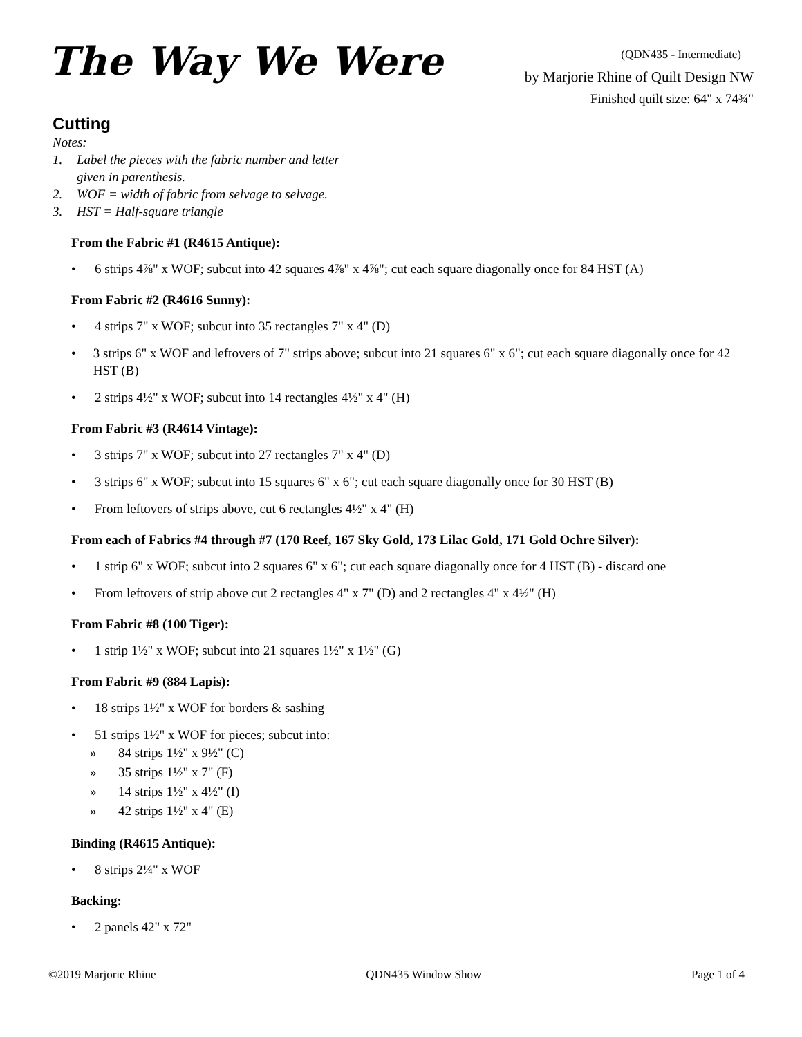The Way We Were
(QDN435 - Intermediate)
by Marjorie Rhine of Quilt Design NW
Finished quilt size: 64" x 74¾"
Cutting
Notes:
1. Label the pieces with the fabric number and letter
given in parenthesis.
2. WOF = width of fabric from selvage to selvage.
3. HST = Half-square triangle
From the Fabric #1 (R4615 Antique):
• 6 strips 4⅞" x WOF; subcut into 42 squares 4⅞" x 4⅞"; cut each square diagonally once for 84 HST (A)
From Fabric #2 (R4616 Sunny):
• 4 strips 7" x WOF; subcut into 35 rectangles 7" x 4" (D)
• 3 strips 6" x WOF and leftovers of 7" strips above; subcut into 21 squares 6" x 6"; cut each square diagonally once for 42 HST (B)
• 2 strips 4½" x WOF; subcut into 14 rectangles 4½" x 4" (H)
From Fabric #3 (R4614 Vintage):
• 3 strips 7" x WOF; subcut into 27 rectangles 7" x 4" (D)
• 3 strips 6" x WOF; subcut into 15 squares 6" x 6"; cut each square diagonally once for 30 HST (B)
• From leftovers of strips above, cut 6 rectangles 4½" x 4" (H)
From each of Fabrics #4 through #7 (170 Reef, 167 Sky Gold, 173 Lilac Gold, 171 Gold Ochre Silver):
• 1 strip 6" x WOF; subcut into 2 squares 6" x 6"; cut each square diagonally once for 4 HST (B) - discard one
• From leftovers of strip above cut 2 rectangles 4" x 7" (D) and 2 rectangles 4" x 4½" (H)
From Fabric #8 (100 Tiger):
• 1 strip 1½" x WOF; subcut into 21 squares 1½" x 1½" (G)
From Fabric #9 (884 Lapis):
• 18 strips 1½" x WOF for borders & sashing
• 51 strips 1½" x WOF for pieces; subcut into:
» 84 strips 1½" x 9½" (C)
» 35 strips 1½" x 7" (F)
» 14 strips 1½" x 4½" (I)
» 42 strips 1½" x 4" (E)
Binding (R4615 Antique):
• 8 strips 2¼" x WOF
Backing:
• 2 panels 42" x 72"
©2019 Marjorie Rhine QDN435 Window Show Page 1 of 4